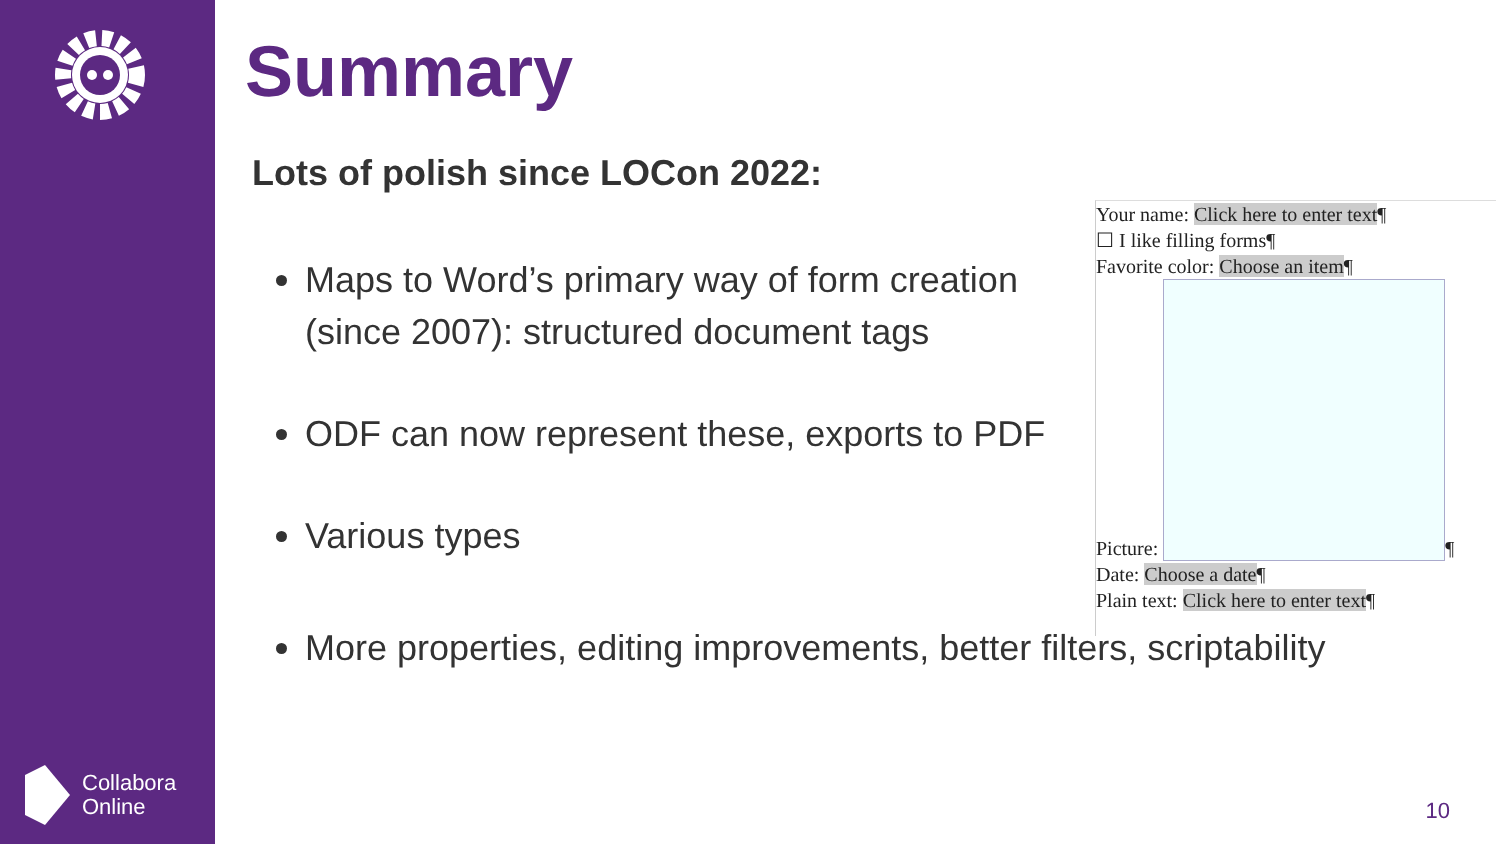Collabora
Online
Summary
Lots of polish since LOCon 2022:
Maps to Word’s primary way of form creation (since 2007): structured document tags
ODF can now represent these, exports to PDF
Various types
More properties, editing improvements, better filters, scriptability
Your name: Click here to enter text¶
☐ I like filling forms¶
Favorite color: Choose an item¶
Picture:
¶
Date: Choose a date¶
Plain text: Click here to enter text¶
10